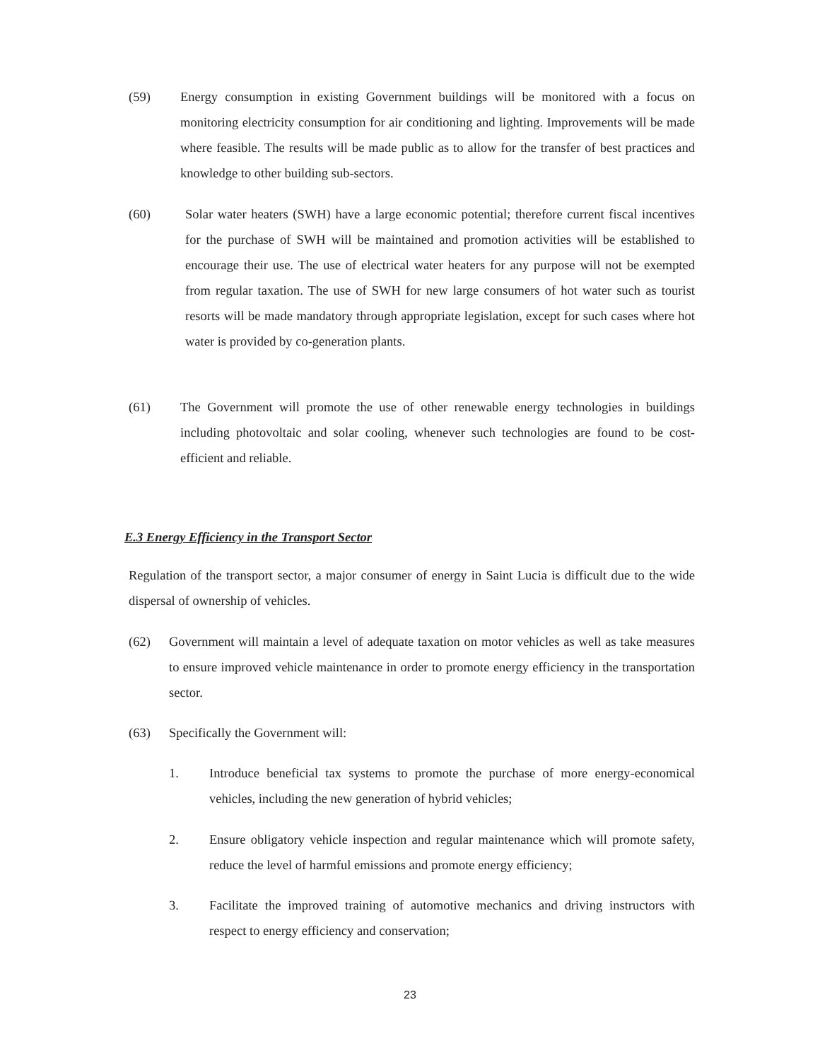(59) Energy consumption in existing Government buildings will be monitored with a focus on monitoring electricity consumption for air conditioning and lighting. Improvements will be made where feasible. The results will be made public as to allow for the transfer of best practices and knowledge to other building sub-sectors.
(60) Solar water heaters (SWH) have a large economic potential; therefore current fiscal incentives for the purchase of SWH will be maintained and promotion activities will be established to encourage their use. The use of electrical water heaters for any purpose will not be exempted from regular taxation. The use of SWH for new large consumers of hot water such as tourist resorts will be made mandatory through appropriate legislation, except for such cases where hot water is provided by co-generation plants.
(61) The Government will promote the use of other renewable energy technologies in buildings including photovoltaic and solar cooling, whenever such technologies are found to be cost-efficient and reliable.
E.3 Energy Efficiency in the Transport Sector
Regulation of the transport sector, a major consumer of energy in Saint Lucia is difficult due to the wide dispersal of ownership of vehicles.
(62) Government will maintain a level of adequate taxation on motor vehicles as well as take measures to ensure improved vehicle maintenance in order to promote energy efficiency in the transportation sector.
(63) Specifically the Government will:
1. Introduce beneficial tax systems to promote the purchase of more energy-economical vehicles, including the new generation of hybrid vehicles;
2. Ensure obligatory vehicle inspection and regular maintenance which will promote safety, reduce the level of harmful emissions and promote energy efficiency;
3. Facilitate the improved training of automotive mechanics and driving instructors with respect to energy efficiency and conservation;
23